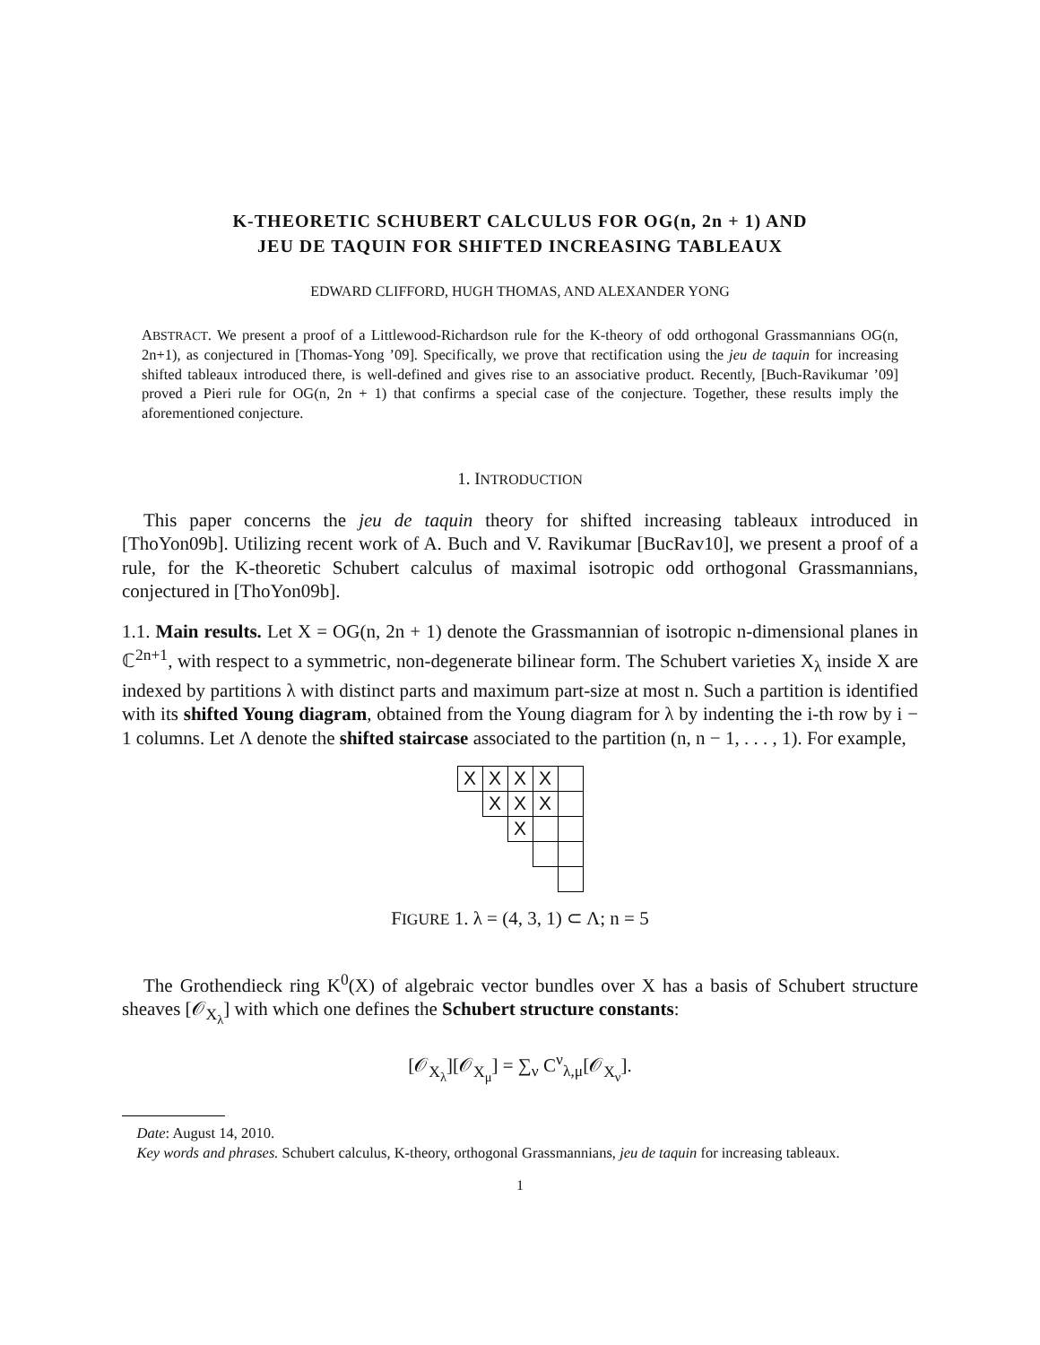K-THEORETIC SCHUBERT CALCULUS FOR OG(n, 2n + 1) AND
JEU DE TAQUIN FOR SHIFTED INCREASING TABLEAUX
EDWARD CLIFFORD, HUGH THOMAS, AND ALEXANDER YONG
ABSTRACT. We present a proof of a Littlewood-Richardson rule for the K-theory of odd orthogonal Grassmannians OG(n, 2n+1), as conjectured in [Thomas-Yong ’09]. Specifically, we prove that rectification using the jeu de taquin for increasing shifted tableaux introduced there, is well-defined and gives rise to an associative product. Recently, [Buch-Ravikumar ’09] proved a Pieri rule for OG(n, 2n + 1) that confirms a special case of the conjecture. Together, these results imply the aforementioned conjecture.
1. INTRODUCTION
This paper concerns the jeu de taquin theory for shifted increasing tableaux introduced in [ThoYon09b]. Utilizing recent work of A. Buch and V. Ravikumar [BucRav10], we present a proof of a rule, for the K-theoretic Schubert calculus of maximal isotropic odd orthogonal Grassmannians, conjectured in [ThoYon09b].
1.1. Main results. Let X = OG(n, 2n + 1) denote the Grassmannian of isotropic n-dimensional planes in ℂ<sup>2n+1</sup>, with respect to a symmetric, non-degenerate bilinear form. The Schubert varieties X<sub>λ</sub> inside X are indexed by partitions λ with distinct parts and maximum part-size at most n. Such a partition is identified with its shifted Young diagram, obtained from the Young diagram for λ by indenting the i-th row by i − 1 columns. Let Λ denote the shifted staircase associated to the partition (n, n − 1, . . . , 1). For example,
| X | X | X | X | |
| | X | X | X | |
| | | X | | |
FIGURE 1. λ = (4, 3, 1) ⊂ Λ; n = 5
The Grothendieck ring K<sup>0</sup>(X) of algebraic vector bundles over X has a basis of Schubert structure sheaves [𝒪<sub>X<sub>λ</sub></sub>] with which one defines the Schubert structure constants:
[𝒪<sub>X<sub>λ</sub></sub>][𝒪<sub>X<sub>μ</sub></sub>] = ∑<sub>ν</sub> C<sup>ν</sup><sub>λ,μ</sub>[𝒪<sub>X<sub>ν</sub></sub>].
Date: August 14, 2010.
Key words and phrases. Schubert calculus, K-theory, orthogonal Grassmannians, jeu de taquin for increasing tableaux.
1